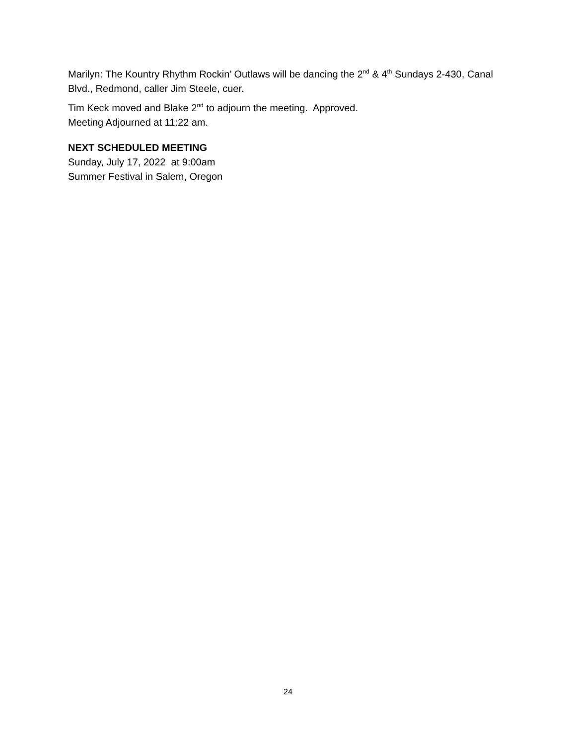Marilyn: The Kountry Rhythm Rockin’ Outlaws will be dancing the 2<sup>nd</sup> & 4<sup>th</sup> Sundays 2-430, Canal Blvd., Redmond, caller Jim Steele, cuer.
Tim Keck moved and Blake 2<sup>nd</sup> to adjourn the meeting. Approved.
Meeting Adjourned at 11:22 am.
NEXT SCHEDULED MEETING
Sunday, July 17, 2022 at 9:00am
Summer Festival in Salem, Oregon
24